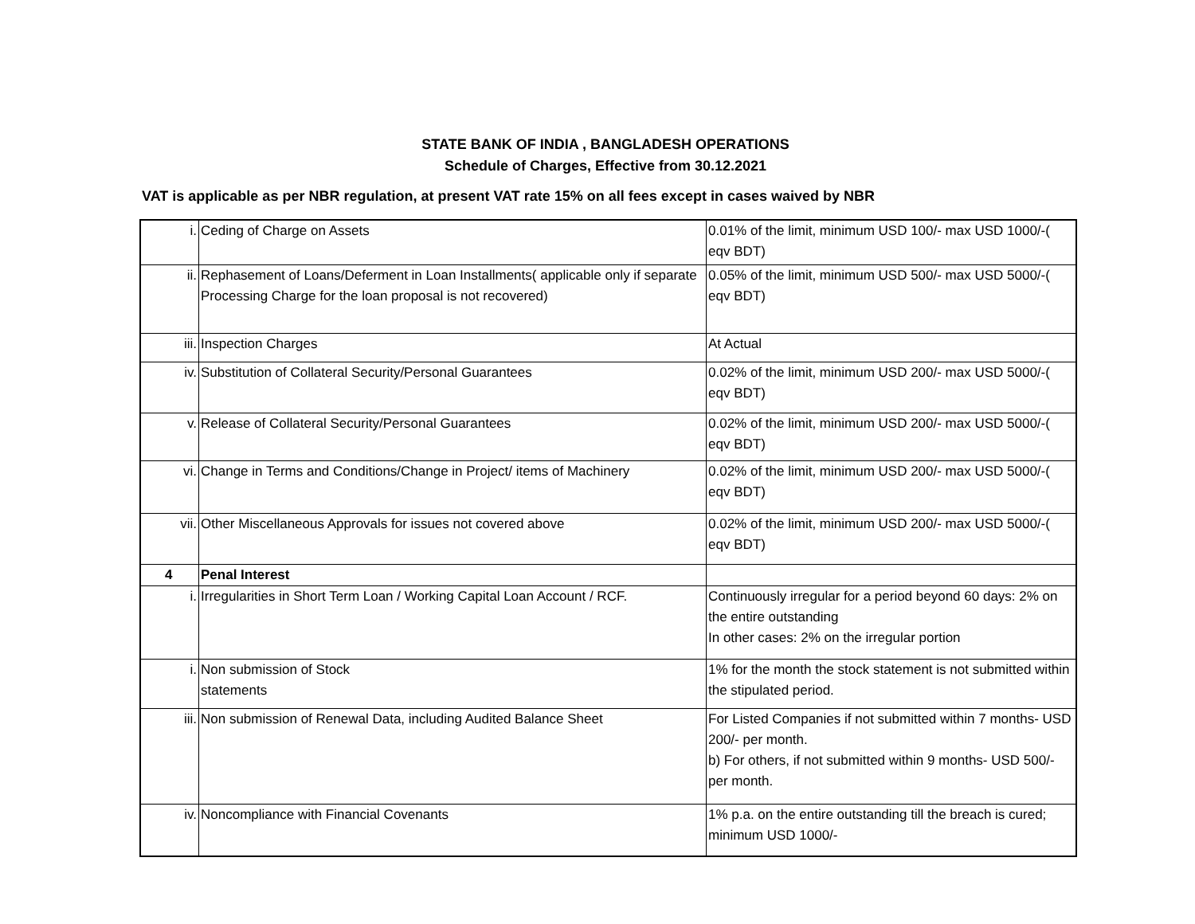STATE BANK OF INDIA , BANGLADESH OPERATIONS
Schedule of Charges, Effective from 30.12.2021
VAT is applicable as per NBR regulation, at present VAT rate 15% on all fees except in cases waived by NBR
| i. | Ceding of Charge on Assets | 0.01% of the limit, minimum USD 100/- max USD 1000/-( eqv BDT) |
| ii. | Rephasement of Loans/Deferment in Loan Installments( applicable only if separate Processing Charge for the loan proposal is not recovered) | 0.05% of the limit, minimum USD 500/- max USD 5000/-( eqv BDT) |
| iii. | Inspection Charges | At Actual |
| iv. | Substitution of Collateral Security/Personal Guarantees | 0.02% of the limit, minimum USD 200/- max USD 5000/-( eqv BDT) |
| v. | Release of Collateral Security/Personal Guarantees | 0.02% of the limit, minimum USD 200/- max USD 5000/-( eqv BDT) |
| vi. | Change in Terms and Conditions/Change in Project/ items of Machinery | 0.02% of the limit, minimum USD 200/- max USD 5000/-( eqv BDT) |
| vii. | Other Miscellaneous Approvals for issues not covered above | 0.02% of the limit, minimum USD 200/- max USD 5000/-( eqv BDT) |
| 4 | Penal Interest | |
| i. | Irregularities in Short Term Loan / Working Capital Loan Account / RCF. | Continuously irregular for a period beyond 60 days: 2% on the entire outstanding In other cases: 2% on the irregular portion |
| i. | Non submission of Stock statements | 1% for the month the stock statement is not submitted within the stipulated period. |
| iii. | Non submission of Renewal Data, including Audited Balance Sheet | For Listed Companies if not submitted within 7 months- USD 200/- per month. b) For others, if not submitted within 9 months- USD 500/- per month. |
| iv. | Noncompliance with Financial Covenants | 1% p.a. on the entire outstanding till the breach is cured; minimum USD 1000/- |